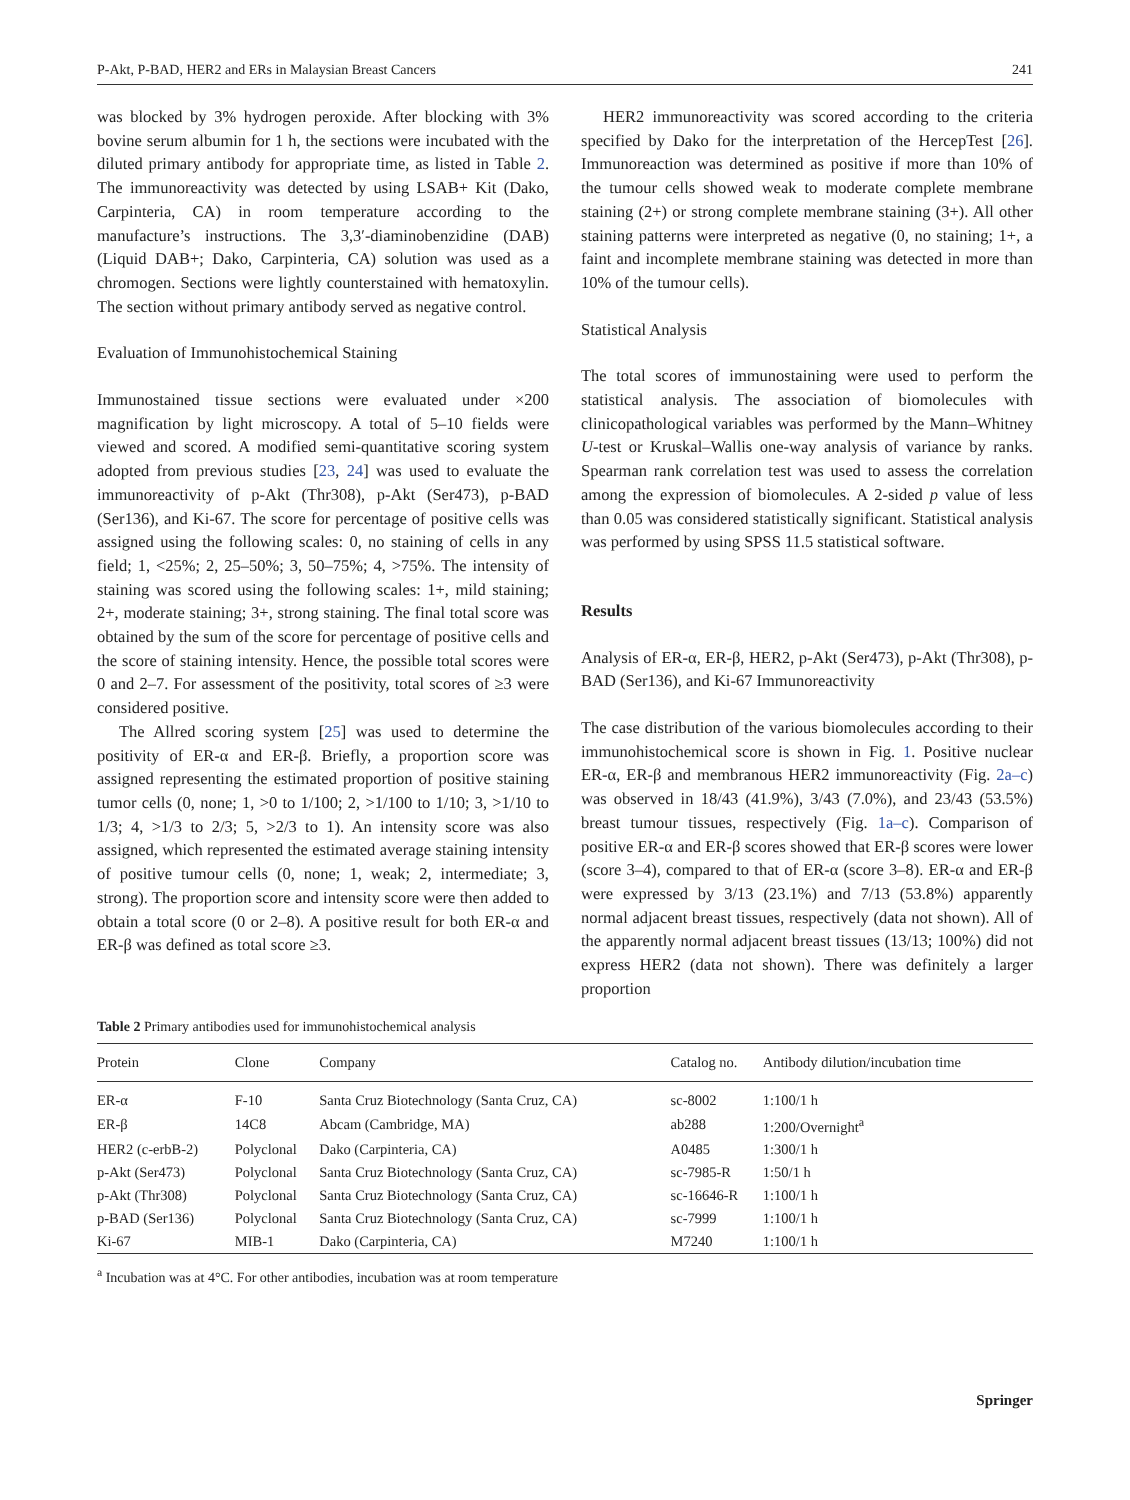P-Akt, P-BAD, HER2 and ERs in Malaysian Breast Cancers 241
was blocked by 3% hydrogen peroxide. After blocking with 3% bovine serum albumin for 1 h, the sections were incubated with the diluted primary antibody for appropriate time, as listed in Table 2. The immunoreactivity was detected by using LSAB+ Kit (Dako, Carpinteria, CA) in room temperature according to the manufacture’s instructions. The 3,3′-diaminobenzidine (DAB) (Liquid DAB+; Dako, Carpinteria, CA) solution was used as a chromogen. Sections were lightly counterstained with hematoxylin. The section without primary antibody served as negative control.
Evaluation of Immunohistochemical Staining
Immunostained tissue sections were evaluated under ×200 magnification by light microscopy. A total of 5–10 fields were viewed and scored. A modified semi-quantitative scoring system adopted from previous studies [23, 24] was used to evaluate the immunoreactivity of p-Akt (Thr308), p-Akt (Ser473), p-BAD (Ser136), and Ki-67. The score for percentage of positive cells was assigned using the following scales: 0, no staining of cells in any field; 1, <25%; 2, 25–50%; 3, 50–75%; 4, >75%. The intensity of staining was scored using the following scales: 1+, mild staining; 2+, moderate staining; 3+, strong staining. The final total score was obtained by the sum of the score for percentage of positive cells and the score of staining intensity. Hence, the possible total scores were 0 and 2–7. For assessment of the positivity, total scores of ≥3 were considered positive.
The Allred scoring system [25] was used to determine the positivity of ER-α and ER-β. Briefly, a proportion score was assigned representing the estimated proportion of positive staining tumor cells (0, none; 1, >0 to 1/100; 2, >1/100 to 1/10; 3, >1/10 to 1/3; 4, >1/3 to 2/3; 5, >2/3 to 1). An intensity score was also assigned, which represented the estimated average staining intensity of positive tumour cells (0, none; 1, weak; 2, intermediate; 3, strong). The proportion score and intensity score were then added to obtain a total score (0 or 2–8). A positive result for both ER-α and ER-β was defined as total score ≥3.
HER2 immunoreactivity was scored according to the criteria specified by Dako for the interpretation of the HercepTest [26]. Immunoreaction was determined as positive if more than 10% of the tumour cells showed weak to moderate complete membrane staining (2+) or strong complete membrane staining (3+). All other staining patterns were interpreted as negative (0, no staining; 1+, a faint and incomplete membrane staining was detected in more than 10% of the tumour cells).
Statistical Analysis
The total scores of immunostaining were used to perform the statistical analysis. The association of biomolecules with clinicopathological variables was performed by the Mann–Whitney U-test or Kruskal–Wallis one-way analysis of variance by ranks. Spearman rank correlation test was used to assess the correlation among the expression of biomolecules. A 2-sided p value of less than 0.05 was considered statistically significant. Statistical analysis was performed by using SPSS 11.5 statistical software.
Results
Analysis of ER-α, ER-β, HER2, p-Akt (Ser473), p-Akt (Thr308), p-BAD (Ser136), and Ki-67 Immunoreactivity
The case distribution of the various biomolecules according to their immunohistochemical score is shown in Fig. 1. Positive nuclear ER-α, ER-β and membranous HER2 immunoreactivity (Fig. 2a–c) was observed in 18/43 (41.9%), 3/43 (7.0%), and 23/43 (53.5%) breast tumour tissues, respectively (Fig. 1a–c). Comparison of positive ER-α and ER-β scores showed that ER-β scores were lower (score 3–4), compared to that of ER-α (score 3–8). ER-α and ER-β were expressed by 3/13 (23.1%) and 7/13 (53.8%) apparently normal adjacent breast tissues, respectively (data not shown). All of the apparently normal adjacent breast tissues (13/13; 100%) did not express HER2 (data not shown). There was definitely a larger proportion
Table 2 Primary antibodies used for immunohistochemical analysis
| Protein | Clone | Company | Catalog no. | Antibody dilution/incubation time |
| --- | --- | --- | --- | --- |
| ER-α | F-10 | Santa Cruz Biotechnology (Santa Cruz, CA) | sc-8002 | 1:100/1 h |
| ER-β | 14C8 | Abcam (Cambridge, MA) | ab288 | 1:200/Overnight<sup>a</sup> |
| HER2 (c-erbB-2) | Polyclonal | Dako (Carpinteria, CA) | A0485 | 1:300/1 h |
| p-Akt (Ser473) | Polyclonal | Santa Cruz Biotechnology (Santa Cruz, CA) | sc-7985-R | 1:50/1 h |
| p-Akt (Thr308) | Polyclonal | Santa Cruz Biotechnology (Santa Cruz, CA) | sc-16646-R | 1:100/1 h |
| p-BAD (Ser136) | Polyclonal | Santa Cruz Biotechnology (Santa Cruz, CA) | sc-7999 | 1:100/1 h |
| Ki-67 | MIB-1 | Dako (Carpinteria, CA) | M7240 | 1:100/1 h |
<sup>a</sup> Incubation was at 4°C. For other antibodies, incubation was at room temperature
Springer